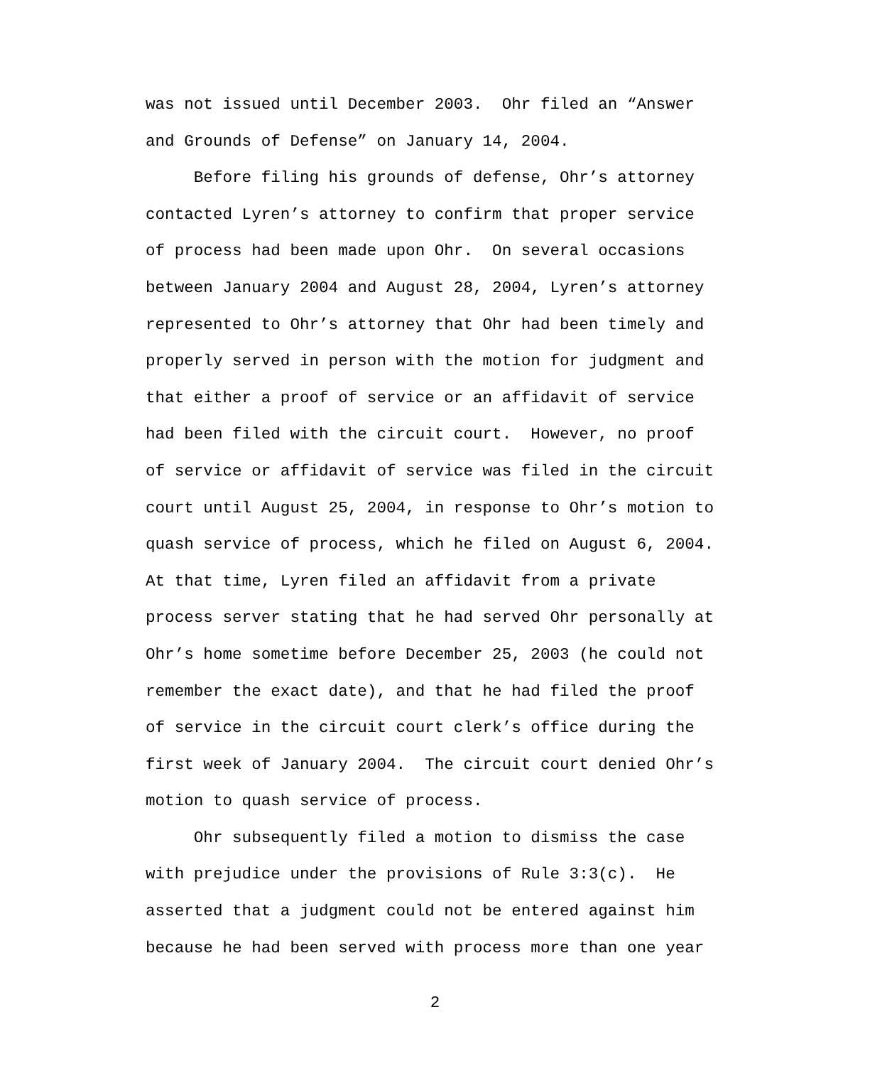was not issued until December 2003. Ohr filed an “Answer
and Grounds of Defense” on January 14, 2004.
Before filing his grounds of defense, Ohr’s attorney
contacted Lyren’s attorney to confirm that proper service
of process had been made upon Ohr. On several occasions
between January 2004 and August 28, 2004, Lyren’s attorney
represented to Ohr’s attorney that Ohr had been timely and
properly served in person with the motion for judgment and
that either a proof of service or an affidavit of service
had been filed with the circuit court. However, no proof
of service or affidavit of service was filed in the circuit
court until August 25, 2004, in response to Ohr’s motion to
quash service of process, which he filed on August 6, 2004.
At that time, Lyren filed an affidavit from a private
process server stating that he had served Ohr personally at
Ohr’s home sometime before December 25, 2003 (he could not
remember the exact date), and that he had filed the proof
of service in the circuit court clerk’s office during the
first week of January 2004. The circuit court denied Ohr’s
motion to quash service of process.
Ohr subsequently filed a motion to dismiss the case
with prejudice under the provisions of Rule 3:3(c). He
asserted that a judgment could not be entered against him
because he had been served with process more than one year
2